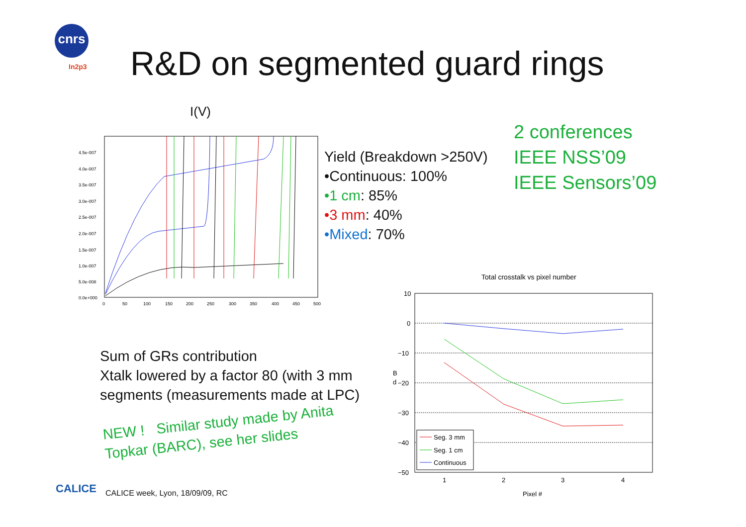cnrs
In2p3 R&D on segmented guard rings
I(V)
4.5e-007
4.0e-007
3.5e-007
3.0e-007
2.5e-007
2.0e-007
1.5e-007
1.0e-007
5.0e-008
0.0e+000
0
50
100
150
200
250
300
350
400
450
500
Yield (Breakdown >250V)
•Continuous: 100%
•1 cm: 85%
•3 mm: 40%
•Mixed: 70%
2 conferences
IEEE NSS’09
IEEE Sensors’09
Sum of GRs contribution
Xtalk lowered by a factor 80 (with 3 mm
segments (measurements made at LPC)
NEW ! Similar study made by Anita
Topkar (BARC), see her slides
Total crosstalk vs pixel number
10
0
−10
−20
−30
−40
−50
B
d
1
2
3
4
Pixel #
Seg. 3 mm
Seg. 1 cm
Continuous
CALICE
CALICE week, Lyon, 18/09/09, RC